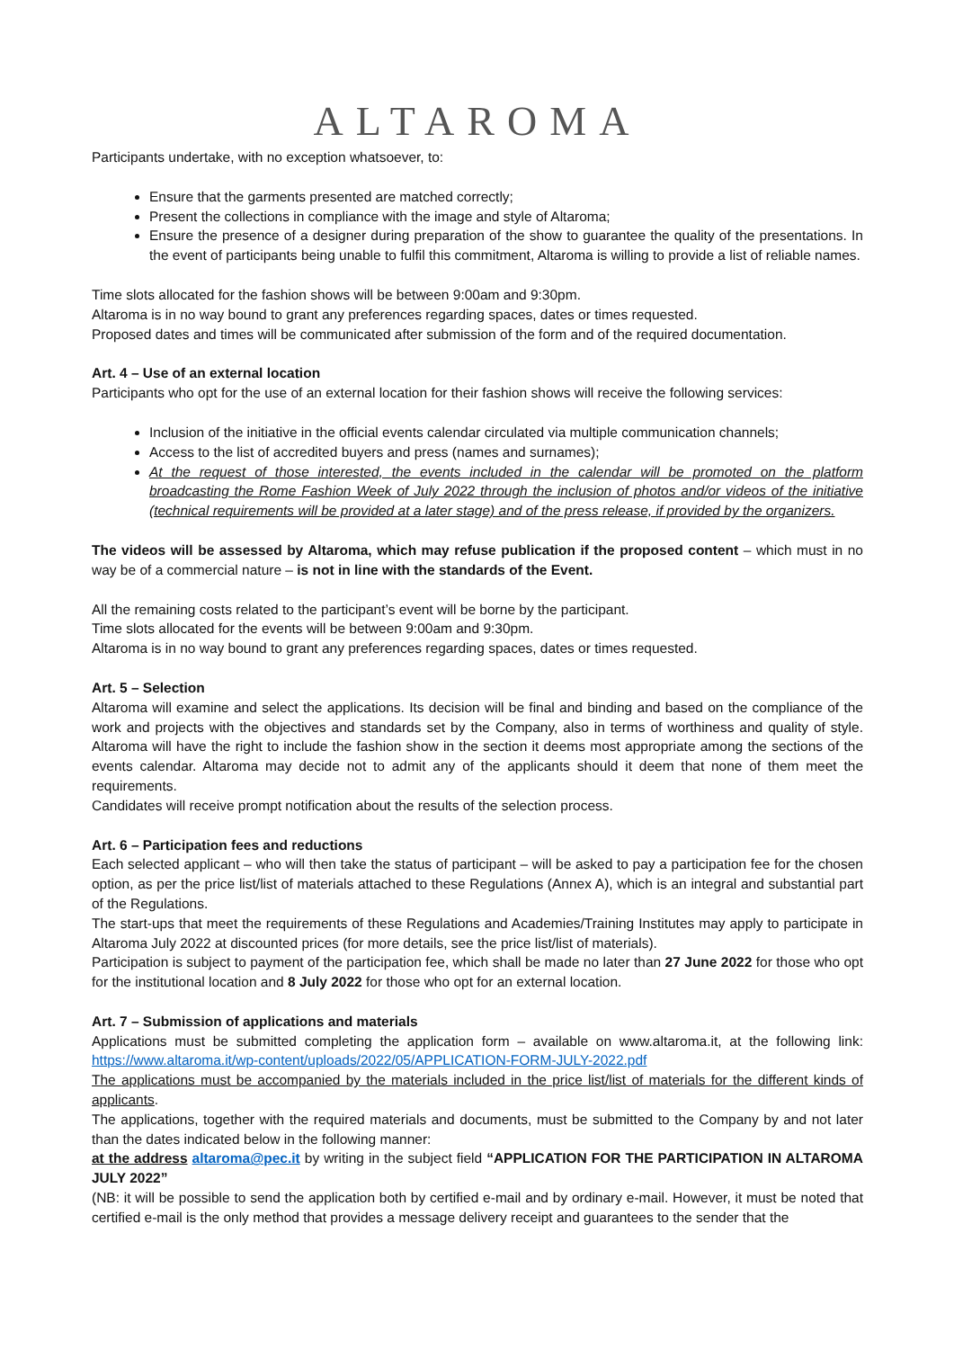ALTAROMA
Participants undertake, with no exception whatsoever, to:
Ensure that the garments presented are matched correctly;
Present the collections in compliance with the image and style of Altaroma;
Ensure the presence of a designer during preparation of the show to guarantee the quality of the presentations. In the event of participants being unable to fulfil this commitment, Altaroma is willing to provide a list of reliable names.
Time slots allocated for the fashion shows will be between 9:00am and 9:30pm.
Altaroma is in no way bound to grant any preferences regarding spaces, dates or times requested.
Proposed dates and times will be communicated after submission of the form and of the required documentation.
Art. 4 – Use of an external location
Participants who opt for the use of an external location for their fashion shows will receive the following services:
Inclusion of the initiative in the official events calendar circulated via multiple communication channels;
Access to the list of accredited buyers and press (names and surnames);
At the request of those interested, the events included in the calendar will be promoted on the platform broadcasting the Rome Fashion Week of July 2022 through the inclusion of photos and/or videos of the initiative (technical requirements will be provided at a later stage) and of the press release, if provided by the organizers.
The videos will be assessed by Altaroma, which may refuse publication if the proposed content – which must in no way be of a commercial nature – is not in line with the standards of the Event.
All the remaining costs related to the participant’s event will be borne by the participant.
Time slots allocated for the events will be between 9:00am and 9:30pm.
Altaroma is in no way bound to grant any preferences regarding spaces, dates or times requested.
Art. 5 – Selection
Altaroma will examine and select the applications. Its decision will be final and binding and based on the compliance of the work and projects with the objectives and standards set by the Company, also in terms of worthiness and quality of style. Altaroma will have the right to include the fashion show in the section it deems most appropriate among the sections of the events calendar. Altaroma may decide not to admit any of the applicants should it deem that none of them meet the requirements.
Candidates will receive prompt notification about the results of the selection process.
Art. 6 – Participation fees and reductions
Each selected applicant – who will then take the status of participant – will be asked to pay a participation fee for the chosen option, as per the price list/list of materials attached to these Regulations (Annex A), which is an integral and substantial part of the Regulations.
The start-ups that meet the requirements of these Regulations and Academies/Training Institutes may apply to participate in Altaroma July 2022 at discounted prices (for more details, see the price list/list of materials).
Participation is subject to payment of the participation fee, which shall be made no later than 27 June 2022 for those who opt for the institutional location and 8 July 2022 for those who opt for an external location.
Art. 7 – Submission of applications and materials
Applications must be submitted completing the application form – available on www.altaroma.it, at the following link: https://www.altaroma.it/wp-content/uploads/2022/05/APPLICATION-FORM-JULY-2022.pdf
The applications must be accompanied by the materials included in the price list/list of materials for the different kinds of applicants.
The applications, together with the required materials and documents, must be submitted to the Company by and not later than the dates indicated below in the following manner:
at the address altaroma@pec.it by writing in the subject field “APPLICATION FOR THE PARTICIPATION IN ALTAROMA JULY 2022”
(NB: it will be possible to send the application both by certified e-mail and by ordinary e-mail. However, it must be noted that certified e-mail is the only method that provides a message delivery receipt and guarantees to the sender that the